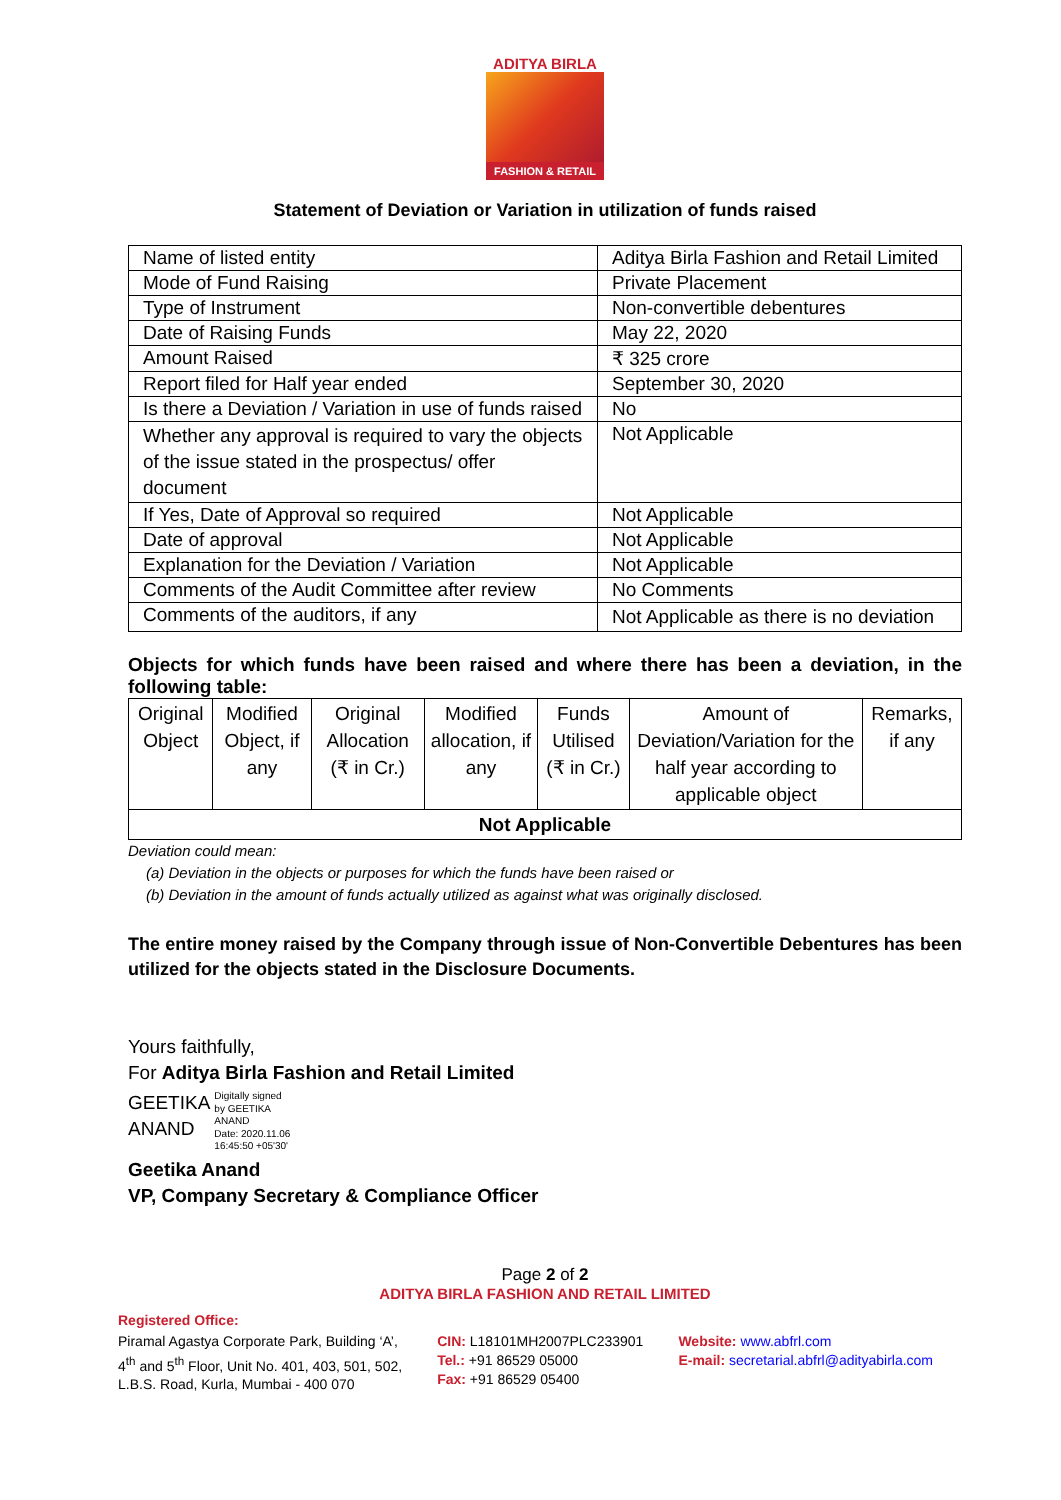ADITYA BIRLA
FASHION & RETAIL
Statement of Deviation or Variation in utilization of funds raised
| Name of listed entity | Aditya Birla Fashion and Retail Limited |
| Mode of Fund Raising | Private Placement |
| Type of Instrument | Non-convertible debentures |
| Date of Raising Funds | May 22, 2020 |
| Amount Raised | ₹ 325 crore |
| Report filed for Half year ended | September 30, 2020 |
| Is there a Deviation / Variation in use of funds raised | No |
| Whether any approval is required to vary the objects of the issue stated in the prospectus/ offer document | Not Applicable |
| If Yes, Date of Approval so required | Not Applicable |
| Date of approval | Not Applicable |
| Explanation for the Deviation / Variation | Not Applicable |
| Comments of the Audit Committee after review | No Comments |
| Comments of the auditors, if any | Not Applicable as there is no deviation |
Objects for which funds have been raised and where there has been a deviation, in the following table:
| Original Object | Modified Object, if any | Original Allocation (₹ in Cr.) | Modified allocation, if any | Funds Utilised (₹ in Cr.) | Amount of Deviation/Variation for the half year according to applicable object | Remarks, if any |
| --- | --- | --- | --- | --- | --- | --- |
| Not Applicable | | | | | | |
Deviation could mean:
(a) Deviation in the objects or purposes for which the funds have been raised or
(b) Deviation in the amount of funds actually utilized as against what was originally disclosed.
The entire money raised by the Company through issue of Non-Convertible Debentures has been utilized for the objects stated in the Disclosure Documents.
Yours faithfully,
For Aditya Birla Fashion and Retail Limited
GEETIKA
ANAND
Digitally signed
by GEETIKA
ANAND
Date: 2020.11.06
16:45:50 +05'30'
Geetika Anand
VP, Company Secretary & Compliance Officer
Page 2 of 2
ADITYA BIRLA FASHION AND RETAIL LIMITED
Registered Office:
Piramal Agastya Corporate Park, Building ‘A’,
4<sup>th</sup> and 5<sup>th</sup> Floor, Unit No. 401, 403, 501, 502,
L.B.S. Road, Kurla, Mumbai - 400 070
CIN: L18101MH2007PLC233901
Tel.: +91 86529 05000
Fax: +91 86529 05400
Website: www.abfrl.com
E-mail: secretarial.abfrl@adityabirla.com